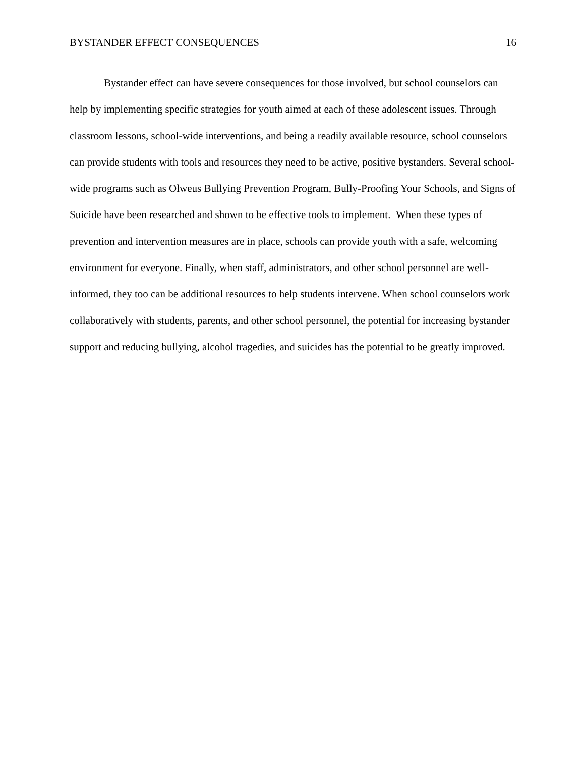BYSTANDER EFFECT CONSEQUENCES 16
Bystander effect can have severe consequences for those involved, but school counselors can help by implementing specific strategies for youth aimed at each of these adolescent issues. Through classroom lessons, school-wide interventions, and being a readily available resource, school counselors can provide students with tools and resources they need to be active, positive bystanders. Several school- wide programs such as Olweus Bullying Prevention Program, Bully-Proofing Your Schools, and Signs of Suicide have been researched and shown to be effective tools to implement. When these types of prevention and intervention measures are in place, schools can provide youth with a safe, welcoming environment for everyone. Finally, when staff, administrators, and other school personnel are well-informed, they too can be additional resources to help students intervene. When school counselors work collaboratively with students, parents, and other school personnel, the potential for increasing bystander support and reducing bullying, alcohol tragedies, and suicides has the potential to be greatly improved.